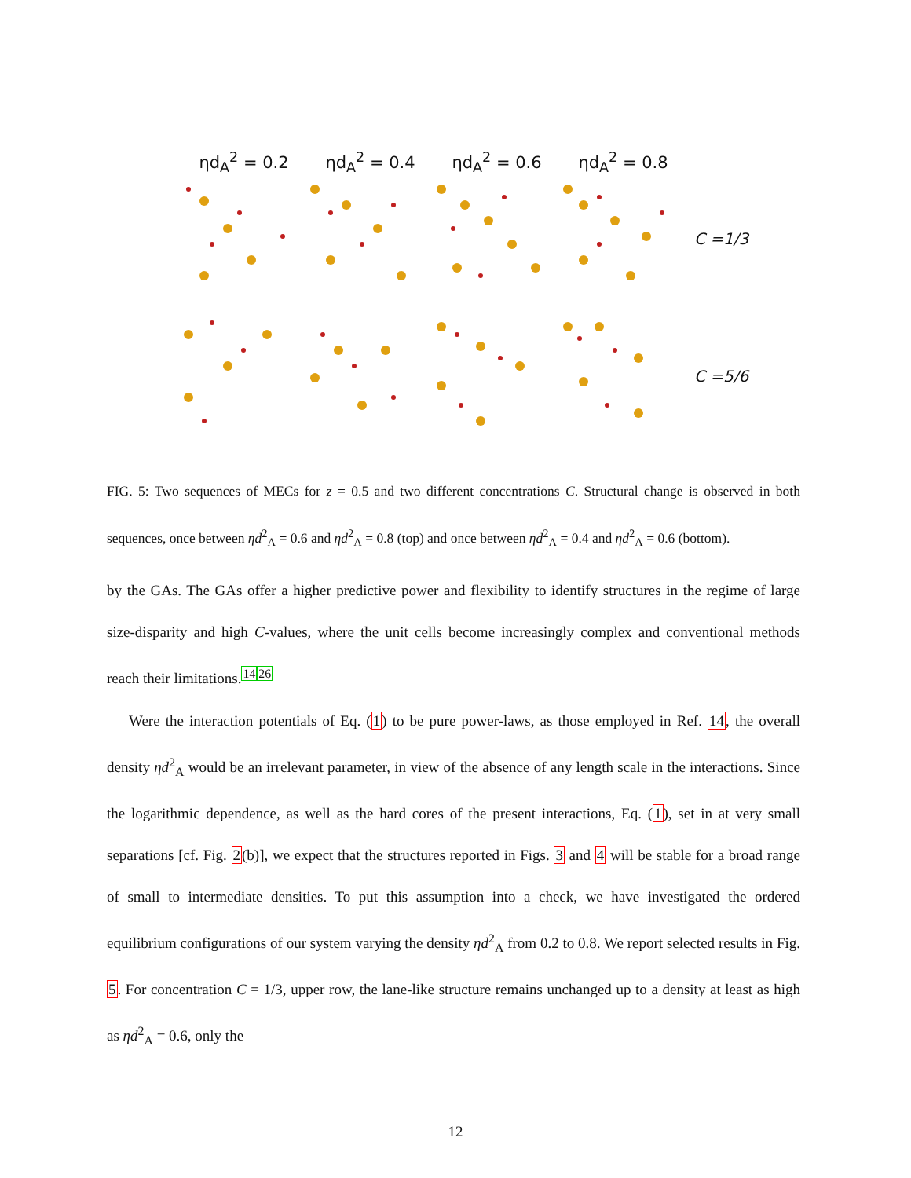ηd<sub>A</sub><sup>2</sup> = 0.2 ηd<sub>A</sub><sup>2</sup> = 0.4 ηd<sub>A</sub><sup>2</sup> = 0.6 ηd<sub>A</sub><sup>2</sup> = 0.8
C =1/3
C =5/6
FIG. 5: Two sequences of MECs for z = 0.5 and two different concentrations C. Structural change is observed in both sequences, once between ηd<sup>2</sup><sub>A</sub> = 0.6 and ηd<sup>2</sup><sub>A</sub> = 0.8 (top) and once between ηd<sup>2</sup><sub>A</sub> = 0.4 and ηd<sup>2</sup><sub>A</sub> = 0.6 (bottom).
by the GAs. The GAs offer a higher predictive power and flexibility to identify structures in the regime of large size-disparity and high C-values, where the unit cells become increasingly complex and conventional methods reach their limitations.<sup>1426</sup>
Were the interaction potentials of Eq. (1) to be pure power-laws, as those employed in Ref. 14, the overall density ηd<sup>2</sup><sub>A</sub> would be an irrelevant parameter, in view of the absence of any length scale in the interactions. Since the logarithmic dependence, as well as the hard cores of the present interactions, Eq. (1), set in at very small separations [cf. Fig. 2(b)], we expect that the structures reported in Figs. 3 and 4 will be stable for a broad range of small to intermediate densities. To put this assumption into a check, we have investigated the ordered equilibrium configurations of our system varying the density ηd<sup>2</sup><sub>A</sub> from 0.2 to 0.8. We report selected results in Fig. 5. For concentration C = 1/3, upper row, the lane-like structure remains unchanged up to a density at least as high as ηd<sup>2</sup><sub>A</sub> = 0.6, only the
12